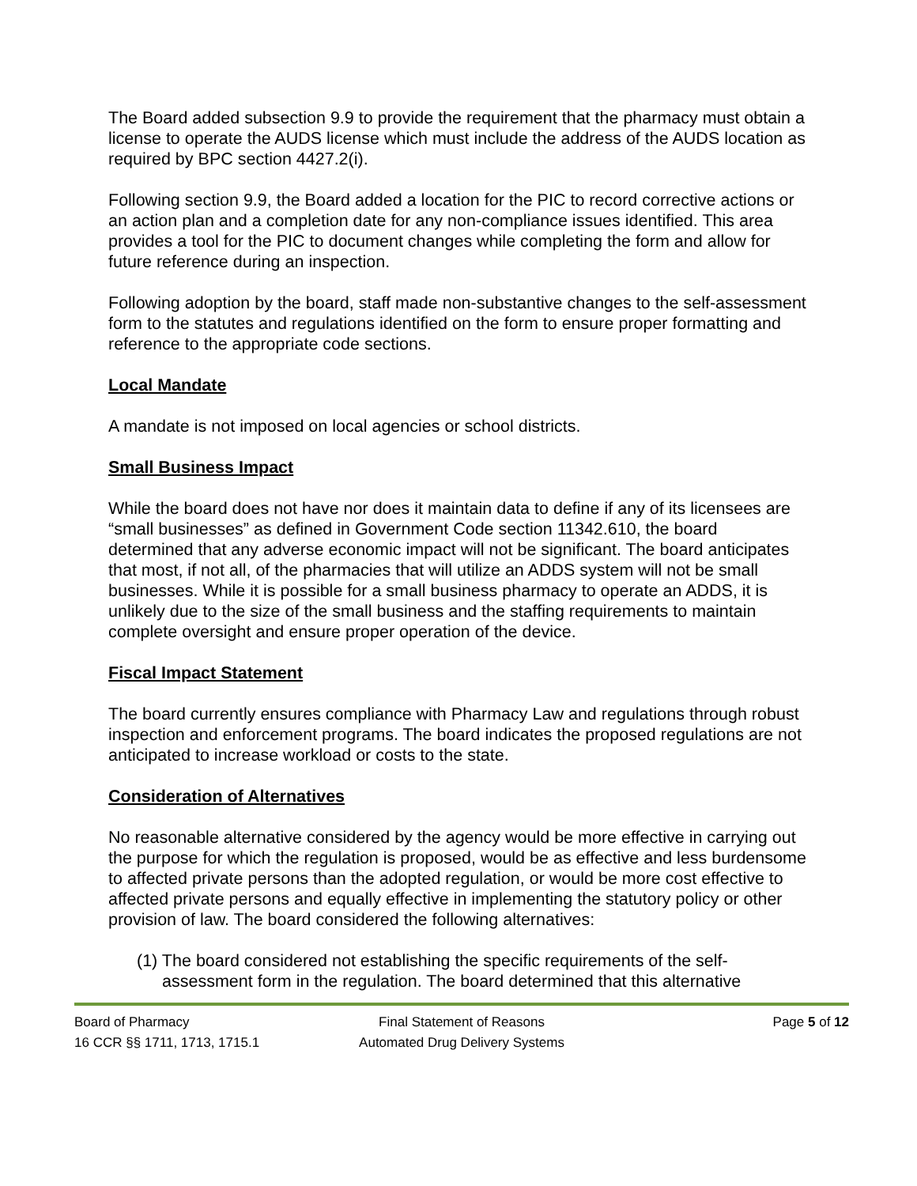The Board added subsection 9.9 to provide the requirement that the pharmacy must obtain a license to operate the AUDS license which must include the address of the AUDS location as required by BPC section 4427.2(i).
Following section 9.9, the Board added a location for the PIC to record corrective actions or an action plan and a completion date for any non-compliance issues identified. This area provides a tool for the PIC to document changes while completing the form and allow for future reference during an inspection.
Following adoption by the board, staff made non-substantive changes to the self-assessment form to the statutes and regulations identified on the form to ensure proper formatting and reference to the appropriate code sections.
Local Mandate
A mandate is not imposed on local agencies or school districts.
Small Business Impact
While the board does not have nor does it maintain data to define if any of its licensees are “small businesses” as defined in Government Code section 11342.610, the board determined that any adverse economic impact will not be significant. The board anticipates that most, if not all, of the pharmacies that will utilize an ADDS system will not be small businesses. While it is possible for a small business pharmacy to operate an ADDS, it is unlikely due to the size of the small business and the staffing requirements to maintain complete oversight and ensure proper operation of the device.
Fiscal Impact Statement
The board currently ensures compliance with Pharmacy Law and regulations through robust inspection and enforcement programs. The board indicates the proposed regulations are not anticipated to increase workload or costs to the state.
Consideration of Alternatives
No reasonable alternative considered by the agency would be more effective in carrying out the purpose for which the regulation is proposed, would be as effective and less burdensome to affected private persons than the adopted regulation, or would be more cost effective to affected private persons and equally effective in implementing the statutory policy or other provision of law. The board considered the following alternatives:
(1) The board considered not establishing the specific requirements of the self-assessment form in the regulation. The board determined that this alternative
Board of Pharmacy
16 CCR §§ 1711, 1713, 1715.1
Final Statement of Reasons
Automated Drug Delivery Systems
Page 5 of 12